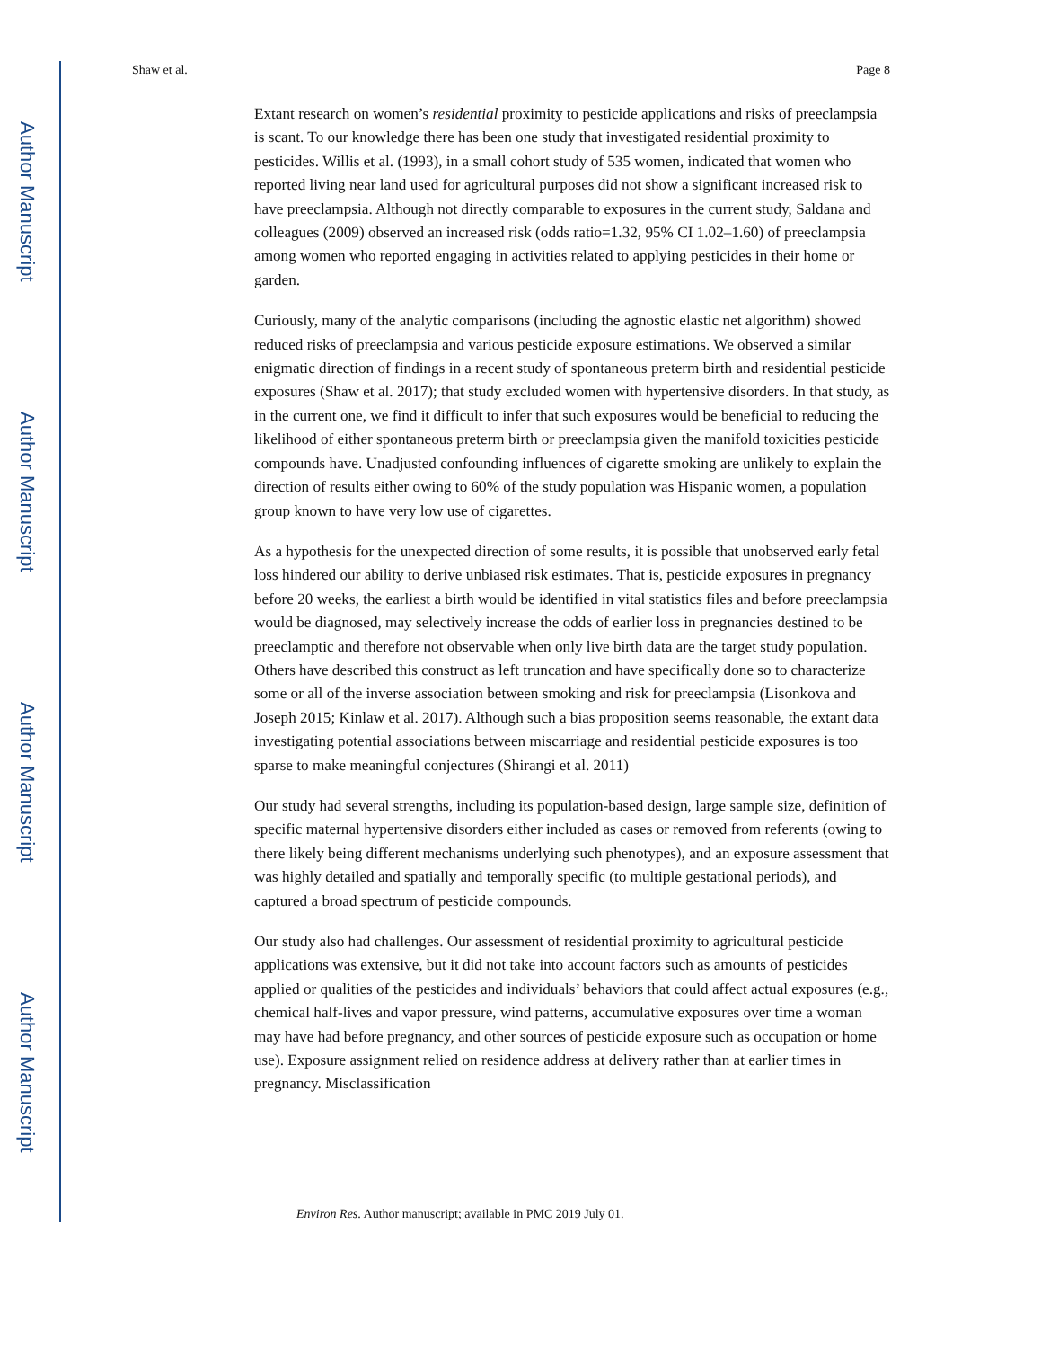Author Manuscript
Author Manuscript
Author Manuscript
Author Manuscript
Shaw et al. Page 8
Extant research on women’s residential proximity to pesticide applications and risks of preeclampsia is scant. To our knowledge there has been one study that investigated residential proximity to pesticides. Willis et al. (1993), in a small cohort study of 535 women, indicated that women who reported living near land used for agricultural purposes did not show a significant increased risk to have preeclampsia. Although not directly comparable to exposures in the current study, Saldana and colleagues (2009) observed an increased risk (odds ratio=1.32, 95% CI 1.02–1.60) of preeclampsia among women who reported engaging in activities related to applying pesticides in their home or garden.
Curiously, many of the analytic comparisons (including the agnostic elastic net algorithm) showed reduced risks of preeclampsia and various pesticide exposure estimations. We observed a similar enigmatic direction of findings in a recent study of spontaneous preterm birth and residential pesticide exposures (Shaw et al. 2017); that study excluded women with hypertensive disorders. In that study, as in the current one, we find it difficult to infer that such exposures would be beneficial to reducing the likelihood of either spontaneous preterm birth or preeclampsia given the manifold toxicities pesticide compounds have. Unadjusted confounding influences of cigarette smoking are unlikely to explain the direction of results either owing to 60% of the study population was Hispanic women, a population group known to have very low use of cigarettes.
As a hypothesis for the unexpected direction of some results, it is possible that unobserved early fetal loss hindered our ability to derive unbiased risk estimates. That is, pesticide exposures in pregnancy before 20 weeks, the earliest a birth would be identified in vital statistics files and before preeclampsia would be diagnosed, may selectively increase the odds of earlier loss in pregnancies destined to be preeclamptic and therefore not observable when only live birth data are the target study population. Others have described this construct as left truncation and have specifically done so to characterize some or all of the inverse association between smoking and risk for preeclampsia (Lisonkova and Joseph 2015; Kinlaw et al. 2017). Although such a bias proposition seems reasonable, the extant data investigating potential associations between miscarriage and residential pesticide exposures is too sparse to make meaningful conjectures (Shirangi et al. 2011)
Our study had several strengths, including its population-based design, large sample size, definition of specific maternal hypertensive disorders either included as cases or removed from referents (owing to there likely being different mechanisms underlying such phenotypes), and an exposure assessment that was highly detailed and spatially and temporally specific (to multiple gestational periods), and captured a broad spectrum of pesticide compounds.
Our study also had challenges. Our assessment of residential proximity to agricultural pesticide applications was extensive, but it did not take into account factors such as amounts of pesticides applied or qualities of the pesticides and individuals’ behaviors that could affect actual exposures (e.g., chemical half-lives and vapor pressure, wind patterns, accumulative exposures over time a woman may have had before pregnancy, and other sources of pesticide exposure such as occupation or home use). Exposure assignment relied on residence address at delivery rather than at earlier times in pregnancy. Misclassification
Environ Res. Author manuscript; available in PMC 2019 July 01.